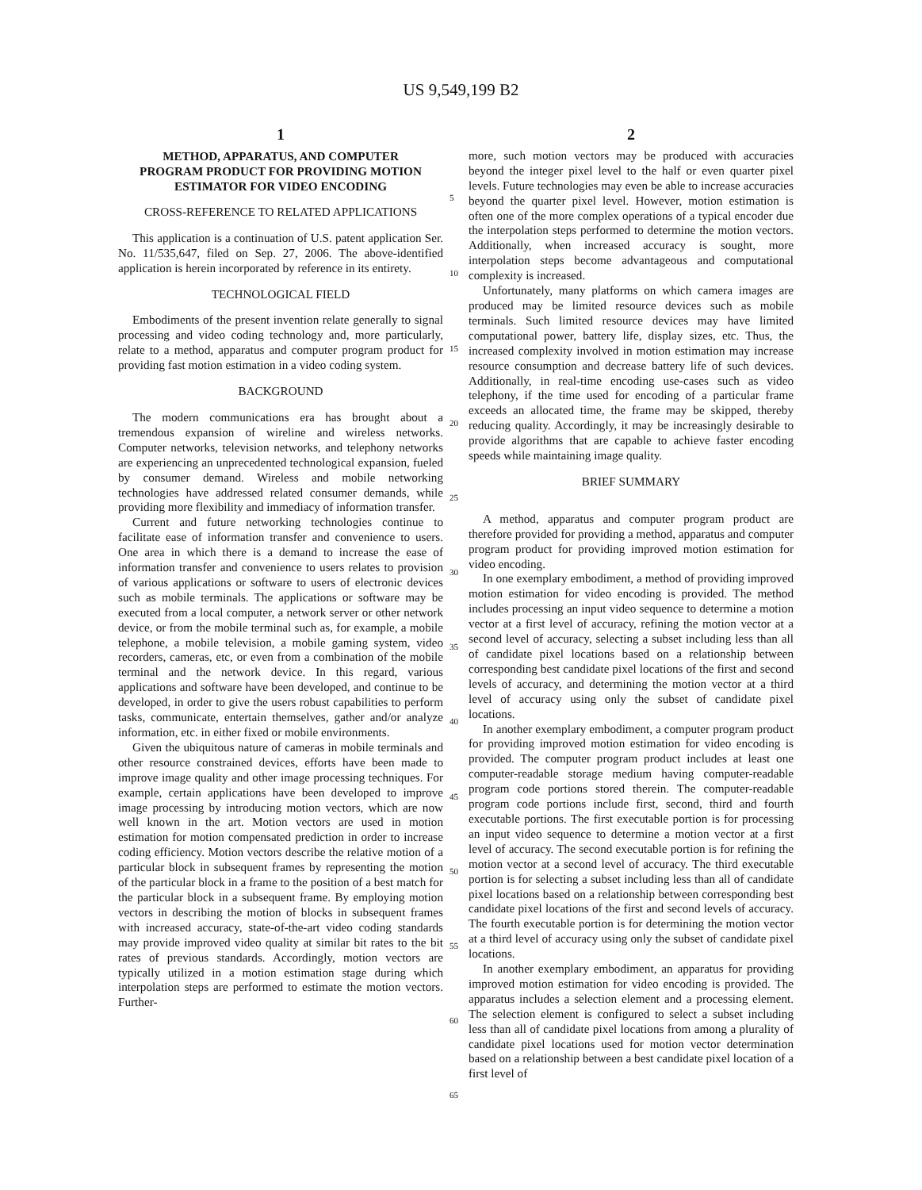US 9,549,199 B2
1
METHOD, APPARATUS, AND COMPUTER PROGRAM PRODUCT FOR PROVIDING MOTION ESTIMATOR FOR VIDEO ENCODING
CROSS-REFERENCE TO RELATED APPLICATIONS
This application is a continuation of U.S. patent application Ser. No. 11/535,647, filed on Sep. 27, 2006. The above-identified application is herein incorporated by reference in its entirety.
TECHNOLOGICAL FIELD
Embodiments of the present invention relate generally to signal processing and video coding technology and, more particularly, relate to a method, apparatus and computer program product for providing fast motion estimation in a video coding system.
BACKGROUND
The modern communications era has brought about a tremendous expansion of wireline and wireless networks. Computer networks, television networks, and telephony networks are experiencing an unprecedented technological expansion, fueled by consumer demand. Wireless and mobile networking technologies have addressed related consumer demands, while providing more flexibility and immediacy of information transfer.
Current and future networking technologies continue to facilitate ease of information transfer and convenience to users. One area in which there is a demand to increase the ease of information transfer and convenience to users relates to provision of various applications or software to users of electronic devices such as mobile terminals. The applications or software may be executed from a local computer, a network server or other network device, or from the mobile terminal such as, for example, a mobile telephone, a mobile television, a mobile gaming system, video recorders, cameras, etc, or even from a combination of the mobile terminal and the network device. In this regard, various applications and software have been developed, and continue to be developed, in order to give the users robust capabilities to perform tasks, communicate, entertain themselves, gather and/or analyze information, etc. in either fixed or mobile environments.
Given the ubiquitous nature of cameras in mobile terminals and other resource constrained devices, efforts have been made to improve image quality and other image processing techniques. For example, certain applications have been developed to improve image processing by introducing motion vectors, which are now well known in the art. Motion vectors are used in motion estimation for motion compensated prediction in order to increase coding efficiency. Motion vectors describe the relative motion of a particular block in subsequent frames by representing the motion of the particular block in a frame to the position of a best match for the particular block in a subsequent frame. By employing motion vectors in describing the motion of blocks in subsequent frames with increased accuracy, state-of-the-art video coding standards may provide improved video quality at similar bit rates to the bit rates of previous standards. Accordingly, motion vectors are typically utilized in a motion estimation stage during which interpolation steps are performed to estimate the motion vectors. Further-
5
10
15
20
25
30
35
40
45
50
55
60
65
2
more, such motion vectors may be produced with accuracies beyond the integer pixel level to the half or even quarter pixel levels. Future technologies may even be able to increase accuracies beyond the quarter pixel level. However, motion estimation is often one of the more complex operations of a typical encoder due the interpolation steps performed to determine the motion vectors. Additionally, when increased accuracy is sought, more interpolation steps become advantageous and computational complexity is increased.
Unfortunately, many platforms on which camera images are produced may be limited resource devices such as mobile terminals. Such limited resource devices may have limited computational power, battery life, display sizes, etc. Thus, the increased complexity involved in motion estimation may increase resource consumption and decrease battery life of such devices. Additionally, in real-time encoding use-cases such as video telephony, if the time used for encoding of a particular frame exceeds an allocated time, the frame may be skipped, thereby reducing quality. Accordingly, it may be increasingly desirable to provide algorithms that are capable to achieve faster encoding speeds while maintaining image quality.
BRIEF SUMMARY
A method, apparatus and computer program product are therefore provided for providing a method, apparatus and computer program product for providing improved motion estimation for video encoding.
In one exemplary embodiment, a method of providing improved motion estimation for video encoding is provided. The method includes processing an input video sequence to determine a motion vector at a first level of accuracy, refining the motion vector at a second level of accuracy, selecting a subset including less than all of candidate pixel locations based on a relationship between corresponding best candidate pixel locations of the first and second levels of accuracy, and determining the motion vector at a third level of accuracy using only the subset of candidate pixel locations.
In another exemplary embodiment, a computer program product for providing improved motion estimation for video encoding is provided. The computer program product includes at least one computer-readable storage medium having computer-readable program code portions stored therein. The computer-readable program code portions include first, second, third and fourth executable portions. The first executable portion is for processing an input video sequence to determine a motion vector at a first level of accuracy. The second executable portion is for refining the motion vector at a second level of accuracy. The third executable portion is for selecting a subset including less than all of candidate pixel locations based on a relationship between corresponding best candidate pixel locations of the first and second levels of accuracy. The fourth executable portion is for determining the motion vector at a third level of accuracy using only the subset of candidate pixel locations.
In another exemplary embodiment, an apparatus for providing improved motion estimation for video encoding is provided. The apparatus includes a selection element and a processing element. The selection element is configured to select a subset including less than all of candidate pixel locations from among a plurality of candidate pixel locations used for motion vector determination based on a relationship between a best candidate pixel location of a first level of